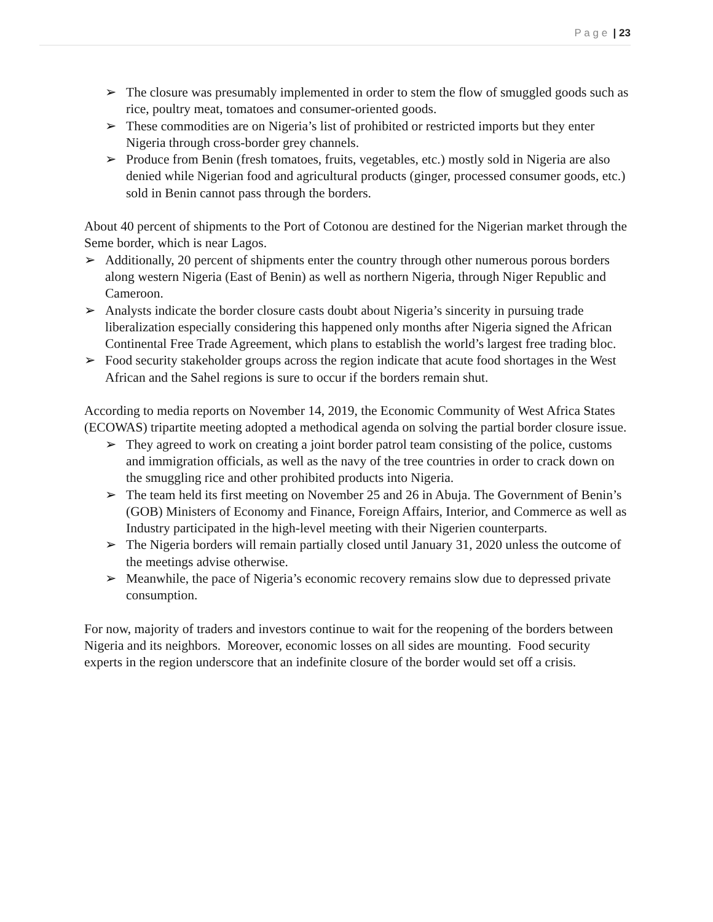P a g e | 23
➢ The closure was presumably implemented in order to stem the flow of smuggled goods such as rice, poultry meat, tomatoes and consumer-oriented goods.
➢ These commodities are on Nigeria’s list of prohibited or restricted imports but they enter Nigeria through cross-border grey channels.
➢ Produce from Benin (fresh tomatoes, fruits, vegetables, etc.) mostly sold in Nigeria are also denied while Nigerian food and agricultural products (ginger, processed consumer goods, etc.) sold in Benin cannot pass through the borders.
About 40 percent of shipments to the Port of Cotonou are destined for the Nigerian market through the Seme border, which is near Lagos.
➢ Additionally, 20 percent of shipments enter the country through other numerous porous borders along western Nigeria (East of Benin) as well as northern Nigeria, through Niger Republic and Cameroon.
➢ Analysts indicate the border closure casts doubt about Nigeria’s sincerity in pursuing trade liberalization especially considering this happened only months after Nigeria signed the African Continental Free Trade Agreement, which plans to establish the world’s largest free trading bloc.
➢ Food security stakeholder groups across the region indicate that acute food shortages in the West African and the Sahel regions is sure to occur if the borders remain shut.
According to media reports on November 14, 2019, the Economic Community of West Africa States (ECOWAS) tripartite meeting adopted a methodical agenda on solving the partial border closure issue.
➢ They agreed to work on creating a joint border patrol team consisting of the police, customs and immigration officials, as well as the navy of the tree countries in order to crack down on the smuggling rice and other prohibited products into Nigeria.
➢ The team held its first meeting on November 25 and 26 in Abuja. The Government of Benin’s (GOB) Ministers of Economy and Finance, Foreign Affairs, Interior, and Commerce as well as Industry participated in the high-level meeting with their Nigerien counterparts.
➢ The Nigeria borders will remain partially closed until January 31, 2020 unless the outcome of the meetings advise otherwise.
➢ Meanwhile, the pace of Nigeria’s economic recovery remains slow due to depressed private consumption.
For now, majority of traders and investors continue to wait for the reopening of the borders between Nigeria and its neighbors. Moreover, economic losses on all sides are mounting. Food security experts in the region underscore that an indefinite closure of the border would set off a crisis.